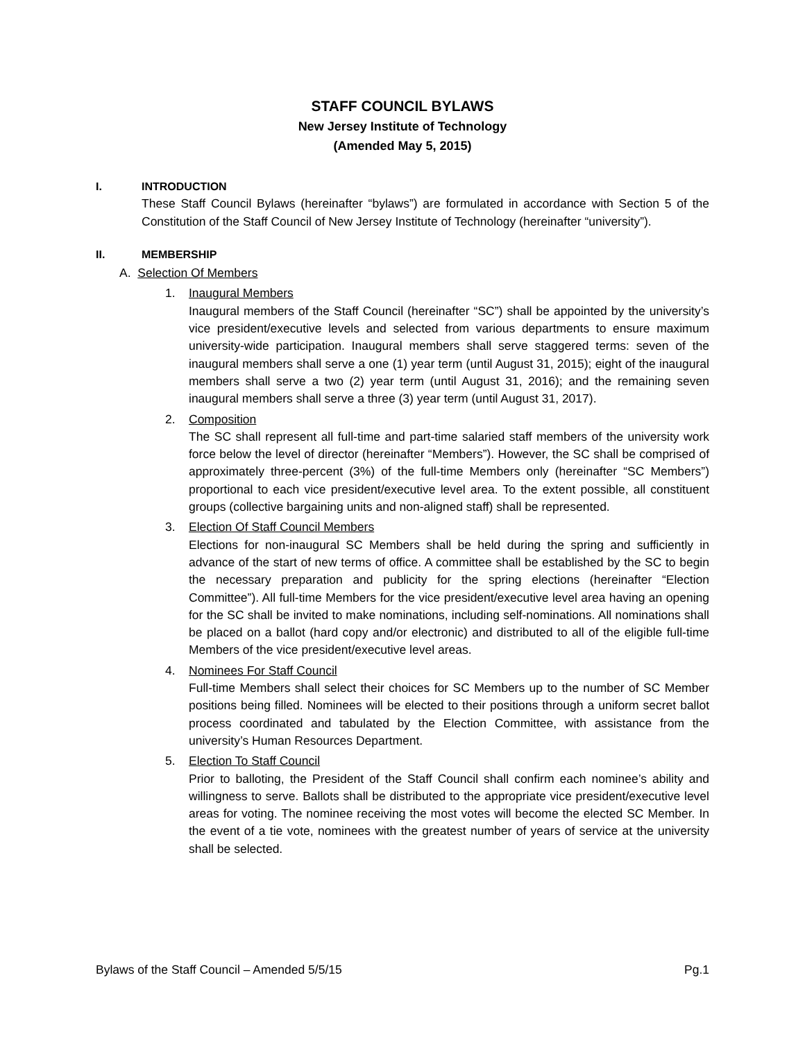STAFF COUNCIL BYLAWS
New Jersey Institute of Technology
(Amended May 5, 2015)
I. INTRODUCTION
These Staff Council Bylaws (hereinafter “bylaws”) are formulated in accordance with Section 5 of the Constitution of the Staff Council of New Jersey Institute of Technology (hereinafter “university”).
II. MEMBERSHIP
A. Selection Of Members
1. Inaugural Members
Inaugural members of the Staff Council (hereinafter “SC”) shall be appointed by the university’s vice president/executive levels and selected from various departments to ensure maximum university-wide participation. Inaugural members shall serve staggered terms: seven of the inaugural members shall serve a one (1) year term (until August 31, 2015); eight of the inaugural members shall serve a two (2) year term (until August 31, 2016); and the remaining seven inaugural members shall serve a three (3) year term (until August 31, 2017).
2. Composition
The SC shall represent all full-time and part-time salaried staff members of the university work force below the level of director (hereinafter “Members”). However, the SC shall be comprised of approximately three-percent (3%) of the full-time Members only (hereinafter “SC Members”) proportional to each vice president/executive level area. To the extent possible, all constituent groups (collective bargaining units and non-aligned staff) shall be represented.
3. Election Of Staff Council Members
Elections for non-inaugural SC Members shall be held during the spring and sufficiently in advance of the start of new terms of office. A committee shall be established by the SC to begin the necessary preparation and publicity for the spring elections (hereinafter “Election Committee”). All full-time Members for the vice president/executive level area having an opening for the SC shall be invited to make nominations, including self-nominations. All nominations shall be placed on a ballot (hard copy and/or electronic) and distributed to all of the eligible full-time Members of the vice president/executive level areas.
4. Nominees For Staff Council
Full-time Members shall select their choices for SC Members up to the number of SC Member positions being filled. Nominees will be elected to their positions through a uniform secret ballot process coordinated and tabulated by the Election Committee, with assistance from the university’s Human Resources Department.
5. Election To Staff Council
Prior to balloting, the President of the Staff Council shall confirm each nominee’s ability and willingness to serve. Ballots shall be distributed to the appropriate vice president/executive level areas for voting. The nominee receiving the most votes will become the elected SC Member. In the event of a tie vote, nominees with the greatest number of years of service at the university shall be selected.
Bylaws of the Staff Council – Amended 5/5/15 Pg.1